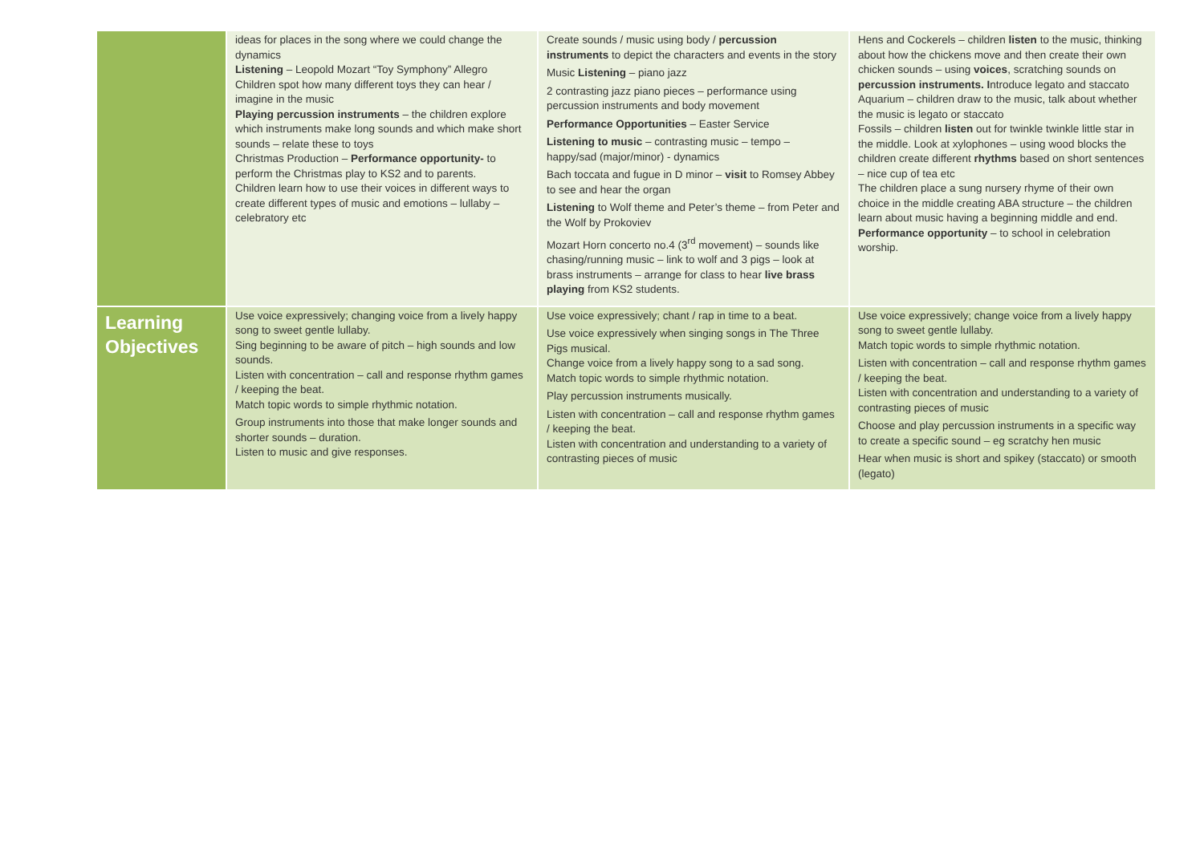| | ideas for places in the song where we could change the dynamics Listening – Leopold Mozart “Toy Symphony” Allegro Children spot how many different toys they can hear / imagine in the music Playing percussion instruments – the children explore which instruments make long sounds and which make short sounds – relate these to toys Christmas Production – Performance opportunity- to perform the Christmas play to KS2 and to parents. Children learn how to use their voices in different ways to create different types of music and emotions – lullaby – celebratory etc | Create sounds / music using body / percussion instruments to depict the characters and events in the story Music Listening – piano jazz 2 contrasting jazz piano pieces – performance using percussion instruments and body movement Performance Opportunities – Easter Service Listening to music – contrasting music – tempo – happy/sad (major/minor) - dynamics Bach toccata and fugue in D minor – visit to Romsey Abbey to see and hear the organ Listening to Wolf theme and Peter’s theme – from Peter and the Wolf by Prokoviev Mozart Horn concerto no.4 (3<sup>rd</sup> movement) – sounds like chasing/running music – link to wolf and 3 pigs – look at brass instruments – arrange for class to hear live brass playing from KS2 students. | Hens and Cockerels – children listen to the music, thinking about how the chickens move and then create their own chicken sounds – using voices , scratching sounds on percussion instruments. I ntroduce legato and staccato Aquarium – children draw to the music, talk about whether the music is legato or staccato Fossils – children listen out for twinkle twinkle little star in the middle. Look at xylophones – using wood blocks the children create different rhythms based on short sentences – nice cup of tea etc The children place a sung nursery rhyme of their own choice in the middle creating ABA structure – the children learn about music having a beginning middle and end. Performance opportunity – to school in celebration worship. |
| Learning Objectives | Use voice expressively; changing voice from a lively happy song to sweet gentle lullaby. Sing beginning to be aware of pitch – high sounds and low sounds. Listen with concentration – call and response rhythm games / keeping the beat. Match topic words to simple rhythmic notation. Group instruments into those that make longer sounds and shorter sounds – duration. Listen to music and give responses. | Use voice expressively; chant / rap in time to a beat. Use voice expressively when singing songs in The Three Pigs musical. Change voice from a lively happy song to a sad song. Match topic words to simple rhythmic notation. Play percussion instruments musically. Listen with concentration – call and response rhythm games / keeping the beat. Listen with concentration and understanding to a variety of contrasting pieces of music | Use voice expressively; change voice from a lively happy song to sweet gentle lullaby. Match topic words to simple rhythmic notation. Listen with concentration – call and response rhythm games / keeping the beat. Listen with concentration and understanding to a variety of contrasting pieces of music Choose and play percussion instruments in a specific way to create a specific sound – eg scratchy hen music Hear when music is short and spikey (staccato) or smooth (legato) |